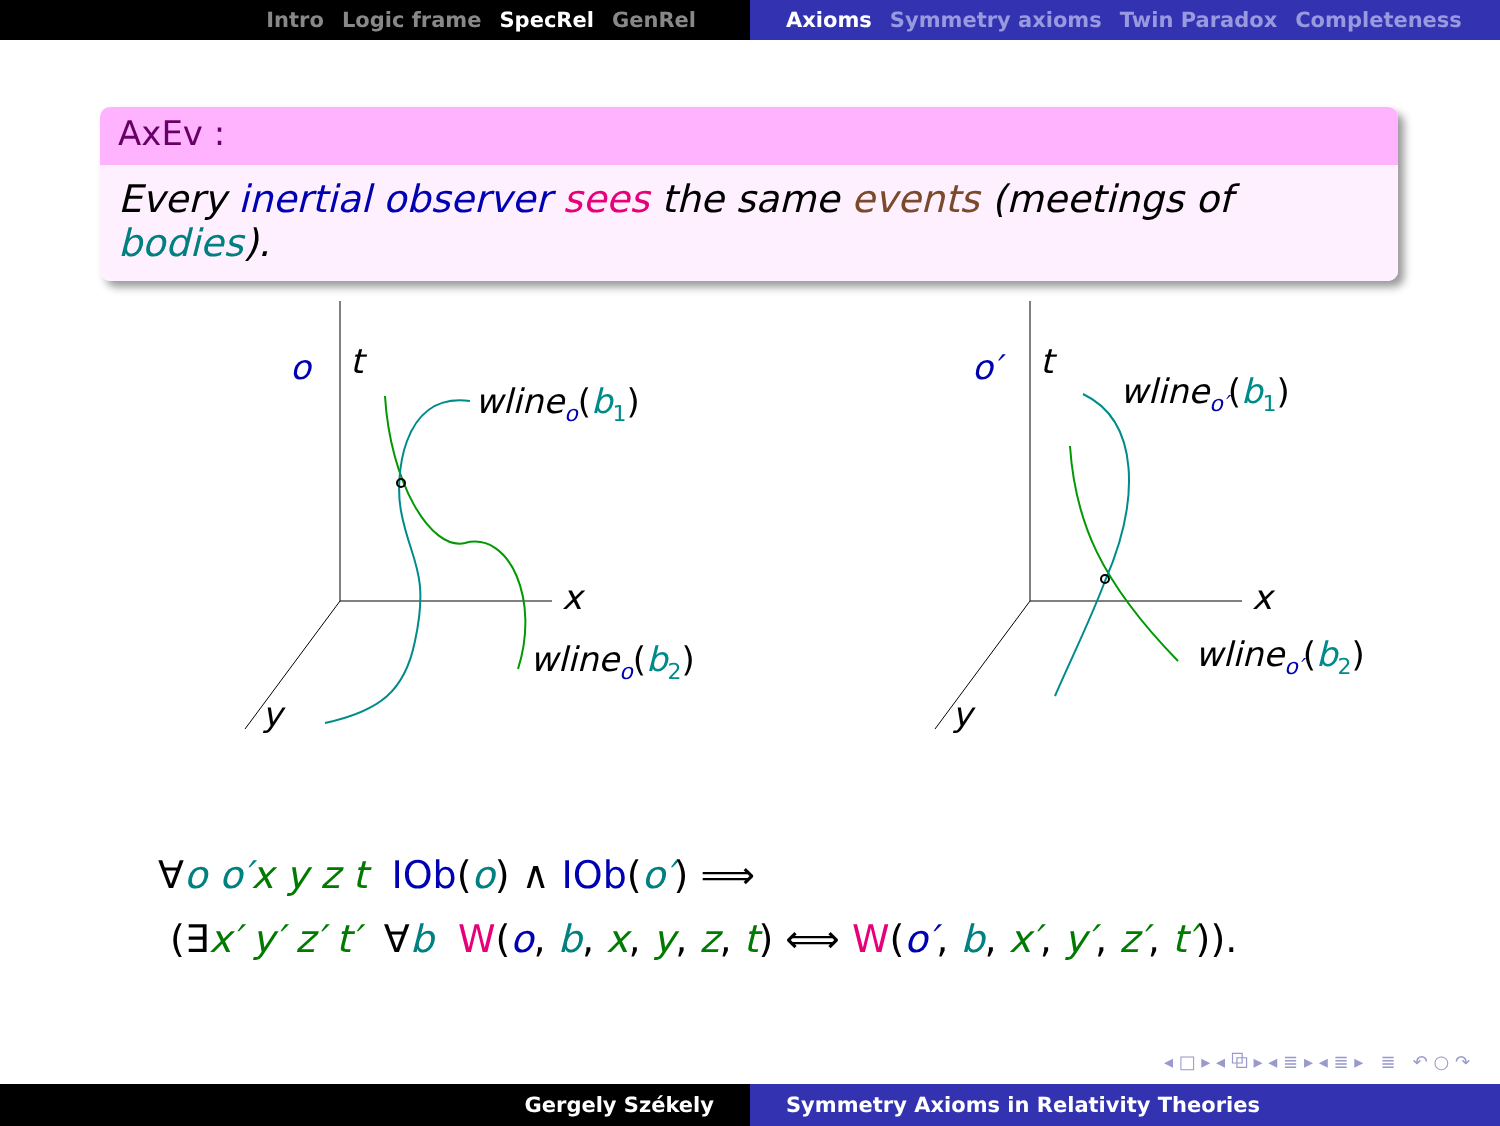Intro Logic frame SpecRel GenRel Axioms Symmetry axioms Twin Paradox Completeness
AxEv :
Every inertial observer sees the same events (meetings of bodies).
o
t
x
y
wlineo(b1)
wlineo(b2)
o′
t
x
y
wlineo′(b1)
wlineo′(b2)
∀o o′x y z t IOb(o) ∧ IOb(o′) ⟹
(∃x′ y′ z′ t′ ∀b W(o, b, x, y, z, t) ⟺ W(o′, b, x′, y′, z′, t′)).
◂ □ ▸ ◂ ⧉ ▸ ◂ ≣ ▸ ◂ ≣ ▸ ≣ ↶ ○ ↷
Gergely Székely Symmetry Axioms in Relativity Theories